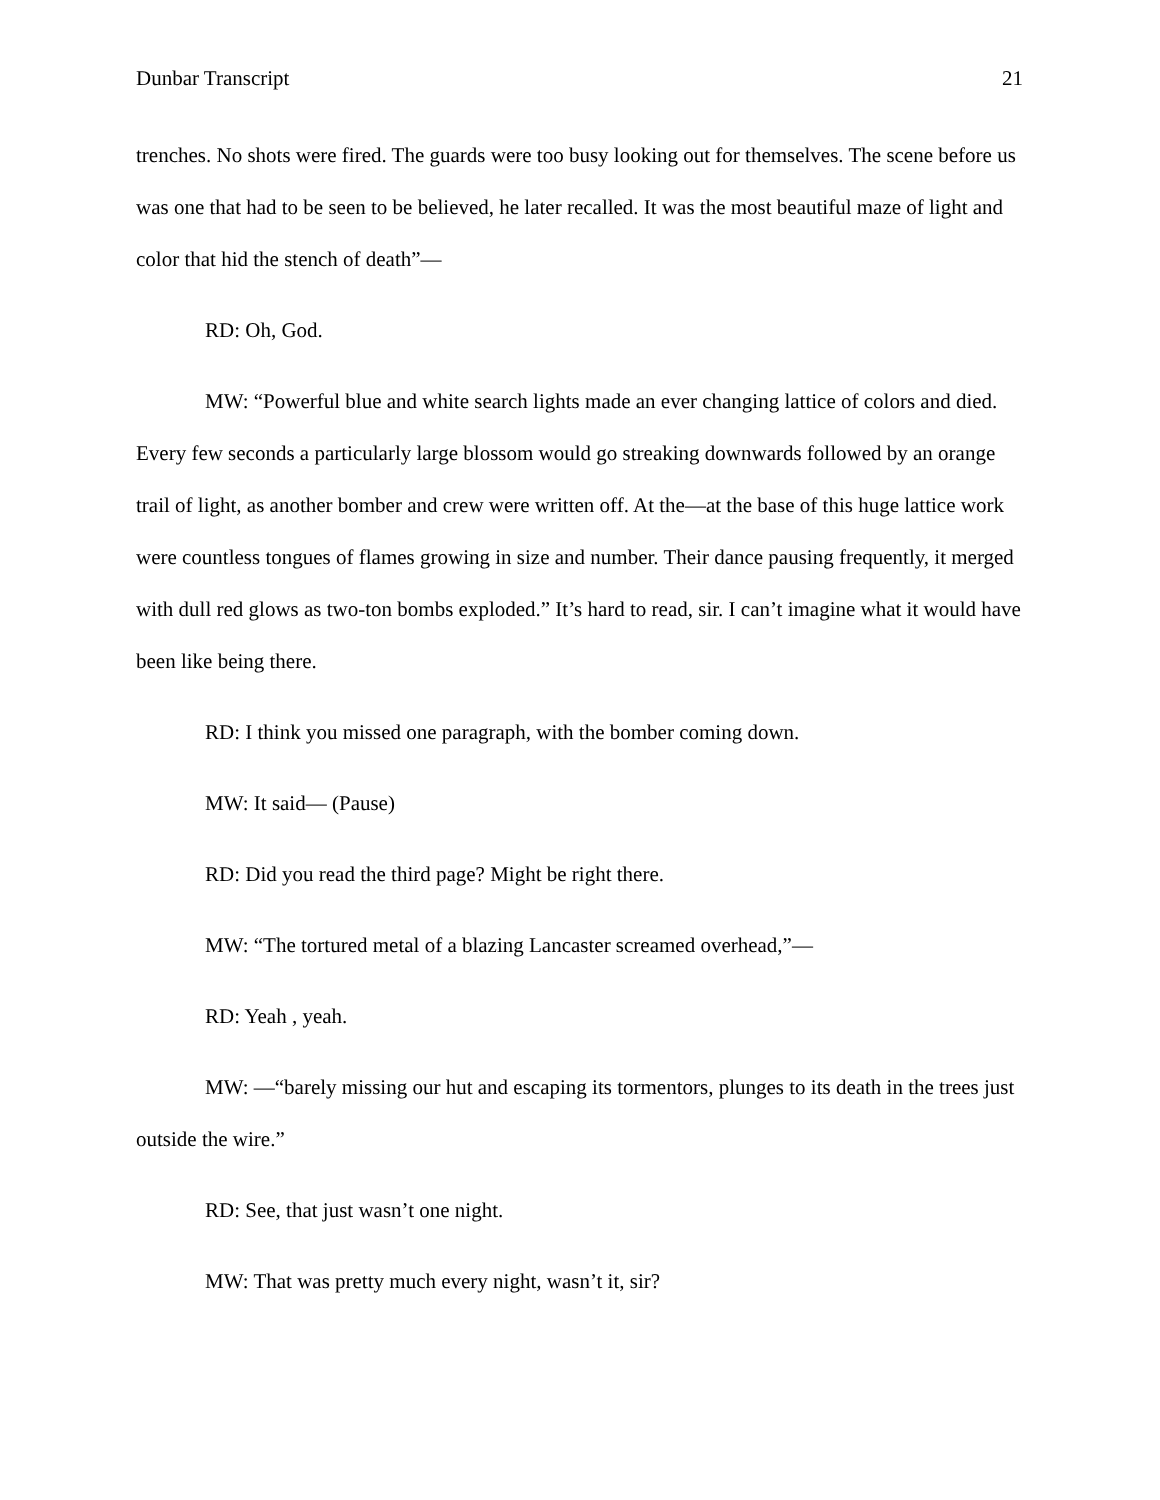Dunbar Transcript 21
trenches. No shots were fired. The guards were too busy looking out for themselves. The scene before us was one that had to be seen to be believed, he later recalled. It was the most beautiful maze of light and color that hid the stench of death”—
RD: Oh, God.
MW: “Powerful blue and white search lights made an ever changing lattice of colors and died. Every few seconds a particularly large blossom would go streaking downwards followed by an orange trail of light, as another bomber and crew were written off. At the—at the base of this huge lattice work were countless tongues of flames growing in size and number. Their dance pausing frequently, it merged with dull red glows as two-ton bombs exploded.” It’s hard to read, sir. I can’t imagine what it would have been like being there.
RD: I think you missed one paragraph, with the bomber coming down.
MW: It said— (Pause)
RD: Did you read the third page? Might be right there.
MW: “The tortured metal of a blazing Lancaster screamed overhead,”—
RD: Yeah , yeah.
MW: —“barely missing our hut and escaping its tormentors, plunges to its death in the trees just outside the wire.”
RD: See, that just wasn’t one night.
MW: That was pretty much every night, wasn’t it, sir?